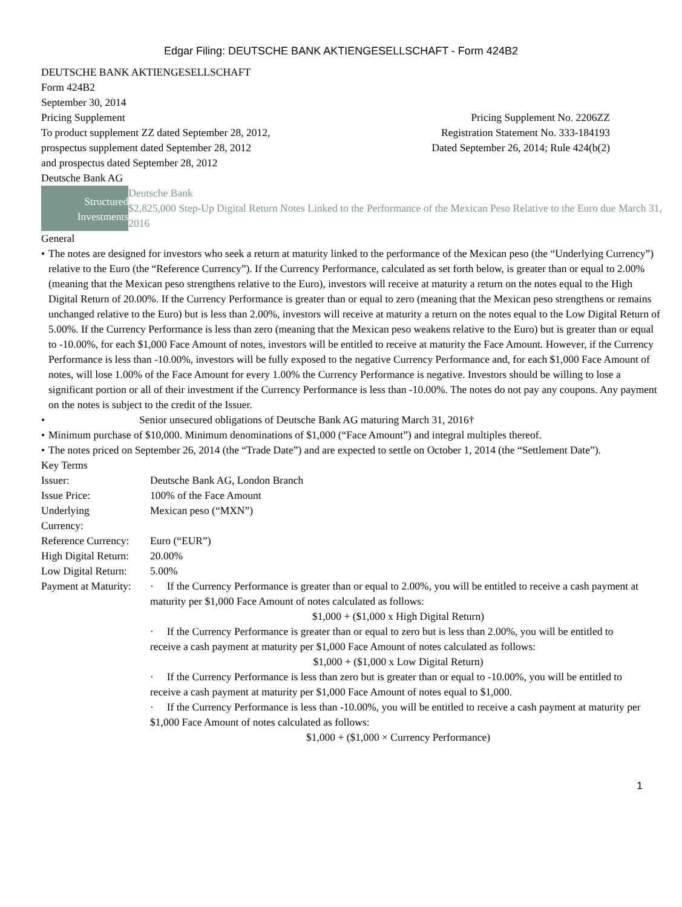Edgar Filing: DEUTSCHE BANK AKTIENGESELLSCHAFT - Form 424B2
DEUTSCHE BANK AKTIENGESELLSCHAFT
Form 424B2
September 30, 2014
Pricing Supplement Pricing Supplement No. 2206ZZ
To product supplement ZZ dated September 28, 2012, Registration Statement No. 333-184193
prospectus supplement dated September 28, 2012 Dated September 26, 2014; Rule 424(b(2)
and prospectus dated September 28, 2012
Deutsche Bank AG
Structured Investments
Deutsche Bank
$2,825,000 Step-Up Digital Return Notes Linked to the Performance of the Mexican Peso Relative to the Euro due March 31, 2016
General
• The notes are designed for investors who seek a return at maturity linked to the performance of the Mexican peso (the “Underlying Currency”) relative to the Euro (the “Reference Currency”). If the Currency Performance, calculated as set forth below, is greater than or equal to 2.00% (meaning that the Mexican peso strengthens relative to the Euro), investors will receive at maturity a return on the notes equal to the High Digital Return of 20.00%. If the Currency Performance is greater than or equal to zero (meaning that the Mexican peso strengthens or remains unchanged relative to the Euro) but is less than 2.00%, investors will receive at maturity a return on the notes equal to the Low Digital Return of 5.00%. If the Currency Performance is less than zero (meaning that the Mexican peso weakens relative to the Euro) but is greater than or equal to -10.00%, for each $1,000 Face Amount of notes, investors will be entitled to receive at maturity the Face Amount. However, if the Currency Performance is less than -10.00%, investors will be fully exposed to the negative Currency Performance and, for each $1,000 Face Amount of notes, will lose 1.00% of the Face Amount for every 1.00% the Currency Performance is negative. Investors should be willing to lose a significant portion or all of their investment if the Currency Performance is less than -10.00%. The notes do not pay any coupons. Any payment on the notes is subject to the credit of the Issuer.
• Senior unsecured obligations of Deutsche Bank AG maturing March 31, 2016†
• Minimum purchase of $10,000. Minimum denominations of $1,000 (“Face Amount”) and integral multiples thereof.
• The notes priced on September 26, 2014 (the “Trade Date”) and are expected to settle on October 1, 2014 (the “Settlement Date”).
Key Terms
| Issuer: | Deutsche Bank AG, London Branch |
| Issue Price: | 100% of the Face Amount |
| Underlying Currency: | Mexican peso (“MXN”) |
| Reference Currency: | Euro (“EUR”) |
| High Digital Return: | 20.00% |
| Low Digital Return: | 5.00% |
| Payment at Maturity: | · If the Currency Performance is greater than or equal to 2.00%, you will be entitled to receive a cash payment at maturity per $1,000 Face Amount of notes calculated as follows: $1,000 + ($1,000 x High Digital Return) · If the Currency Performance is greater than or equal to zero but is less than 2.00%, you will be entitled to receive a cash payment at maturity per $1,000 Face Amount of notes calculated as follows: $1,000 + ($1,000 x Low Digital Return) · If the Currency Performance is less than zero but is greater than or equal to -10.00%, you will be entitled to receive a cash payment at maturity per $1,000 Face Amount of notes equal to $1,000. · If the Currency Performance is less than -10.00%, you will be entitled to receive a cash payment at maturity per $1,000 Face Amount of notes calculated as follows: $1,000 + ($1,000 × Currency Performance) |
1